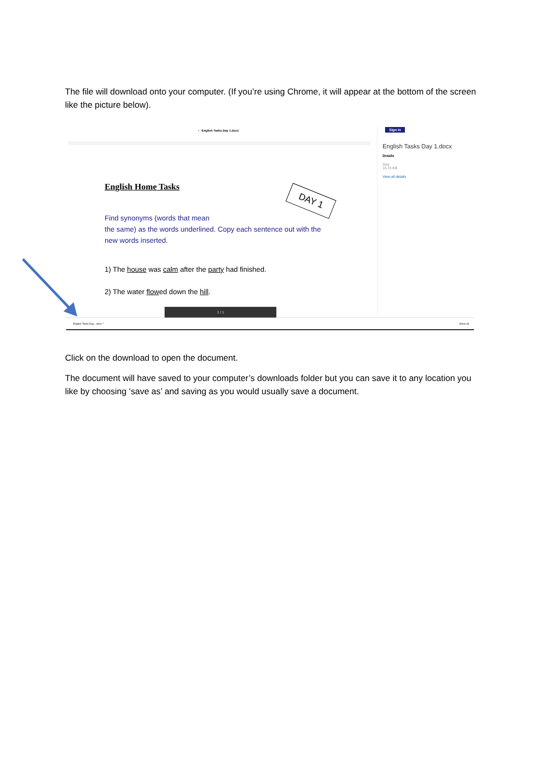The file will download onto your computer. (If you’re using Chrome, it will appear at the bottom of the screen like the picture below).
‹ English Tasks Day 1.docx
English Home Tasks
DAY 1
Find synonyms (words that mean
the same) as the words underlined. Copy each sentence out with the new words inserted.
1) The house was calm after the party had finished.
2) The water flowed down the hill.
1 / 1
Sign in
English Tasks Day 1.docx
Details
Size
15.73 KB
View all details
English Tasks Day....docx ^ Show all
Click on the download to open the document.
The document will have saved to your computer’s downloads folder but you can save it to any location you like by choosing ‘save as’ and saving as you would usually save a document.